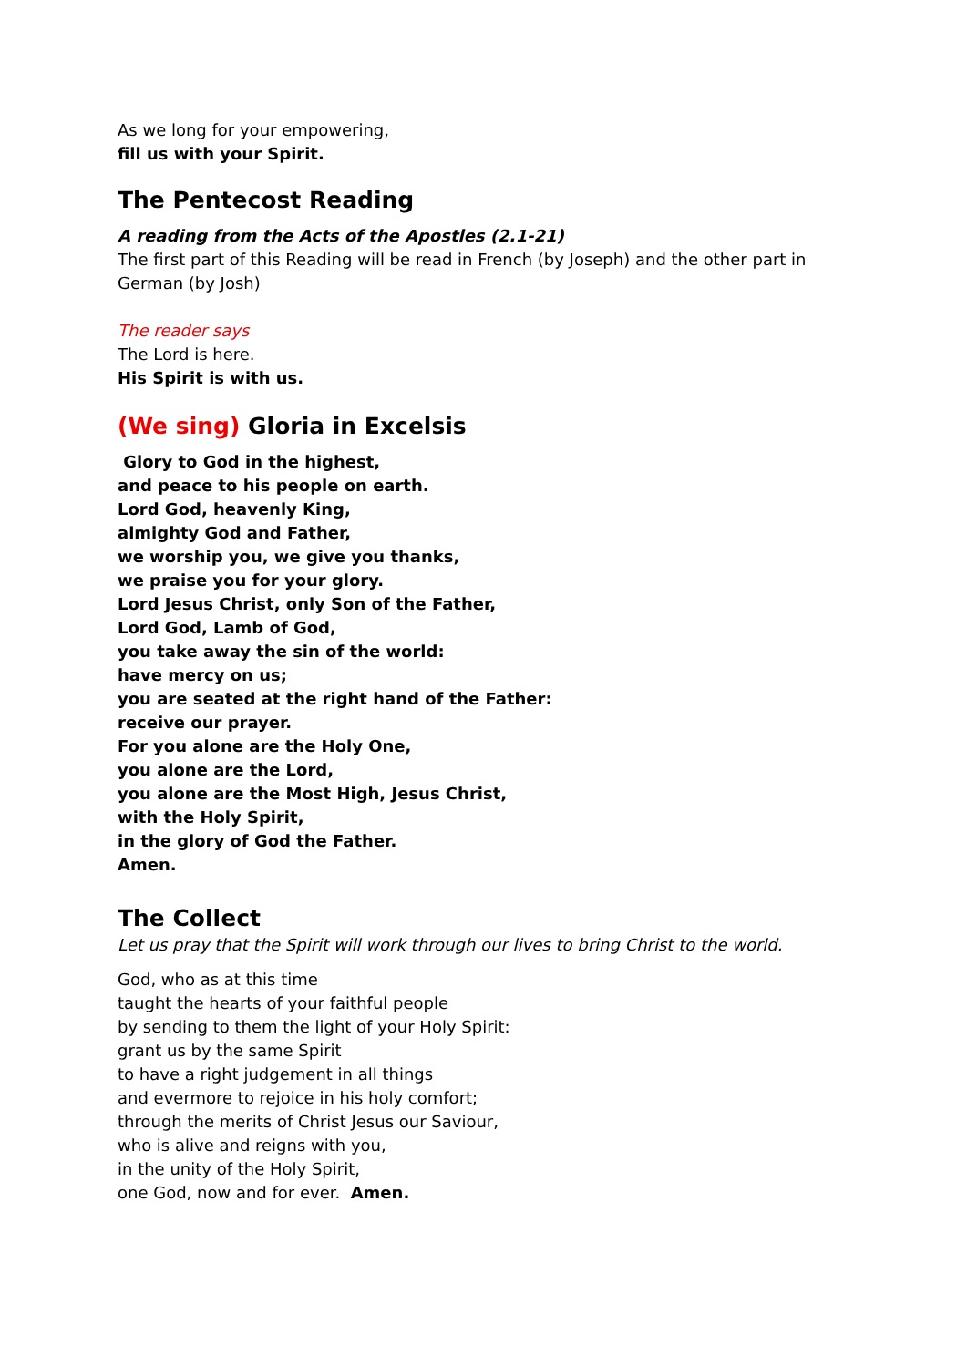As we long for your empowering,
fill us with your Spirit.
The Pentecost Reading
A reading from the Acts of the Apostles (2.1-21)
The first part of this Reading will be read in French (by Joseph) and the other part in German (by Josh)
The reader says
The Lord is here.
His Spirit is with us.
(We sing) Gloria in Excelsis
Glory to God in the highest,
and peace to his people on earth.
Lord God, heavenly King,
almighty God and Father,
we worship you, we give you thanks,
we praise you for your glory.
Lord Jesus Christ, only Son of the Father,
Lord God, Lamb of God,
you take away the sin of the world:
have mercy on us;
you are seated at the right hand of the Father:
receive our prayer.
For you alone are the Holy One,
you alone are the Lord,
you alone are the Most High, Jesus Christ,
with the Holy Spirit,
in the glory of God the Father.
Amen.
The Collect
Let us pray that the Spirit will work through our lives to bring Christ to the world.
God, who as at this time
taught the hearts of your faithful people
by sending to them the light of your Holy Spirit:
grant us by the same Spirit
to have a right judgement in all things
and evermore to rejoice in his holy comfort;
through the merits of Christ Jesus our Saviour,
who is alive and reigns with you,
in the unity of the Holy Spirit,
one God, now and for ever. Amen.